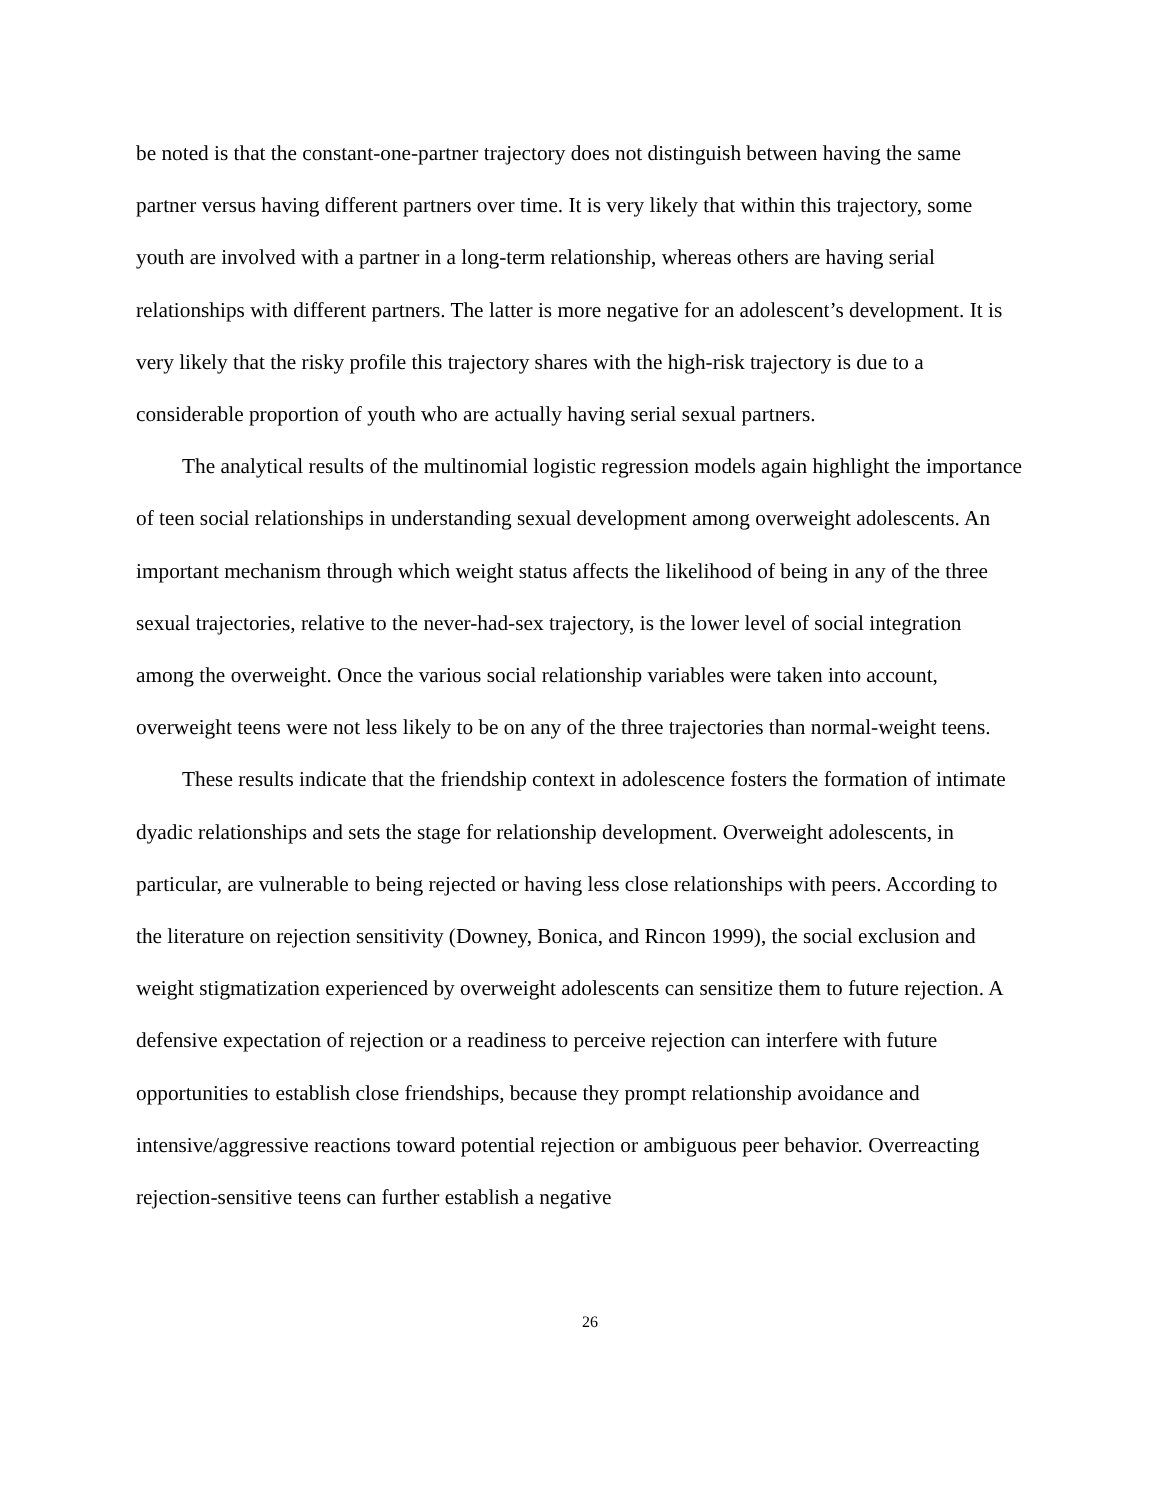be noted is that the constant-one-partner trajectory does not distinguish between having the same partner versus having different partners over time. It is very likely that within this trajectory, some youth are involved with a partner in a long-term relationship, whereas others are having serial relationships with different partners. The latter is more negative for an adolescent’s development. It is very likely that the risky profile this trajectory shares with the high-risk trajectory is due to a considerable proportion of youth who are actually having serial sexual partners.
The analytical results of the multinomial logistic regression models again highlight the importance of teen social relationships in understanding sexual development among overweight adolescents. An important mechanism through which weight status affects the likelihood of being in any of the three sexual trajectories, relative to the never-had-sex trajectory, is the lower level of social integration among the overweight. Once the various social relationship variables were taken into account, overweight teens were not less likely to be on any of the three trajectories than normal-weight teens.
These results indicate that the friendship context in adolescence fosters the formation of intimate dyadic relationships and sets the stage for relationship development. Overweight adolescents, in particular, are vulnerable to being rejected or having less close relationships with peers. According to the literature on rejection sensitivity (Downey, Bonica, and Rincon 1999), the social exclusion and weight stigmatization experienced by overweight adolescents can sensitize them to future rejection. A defensive expectation of rejection or a readiness to perceive rejection can interfere with future opportunities to establish close friendships, because they prompt relationship avoidance and intensive/aggressive reactions toward potential rejection or ambiguous peer behavior. Overreacting rejection-sensitive teens can further establish a negative
26